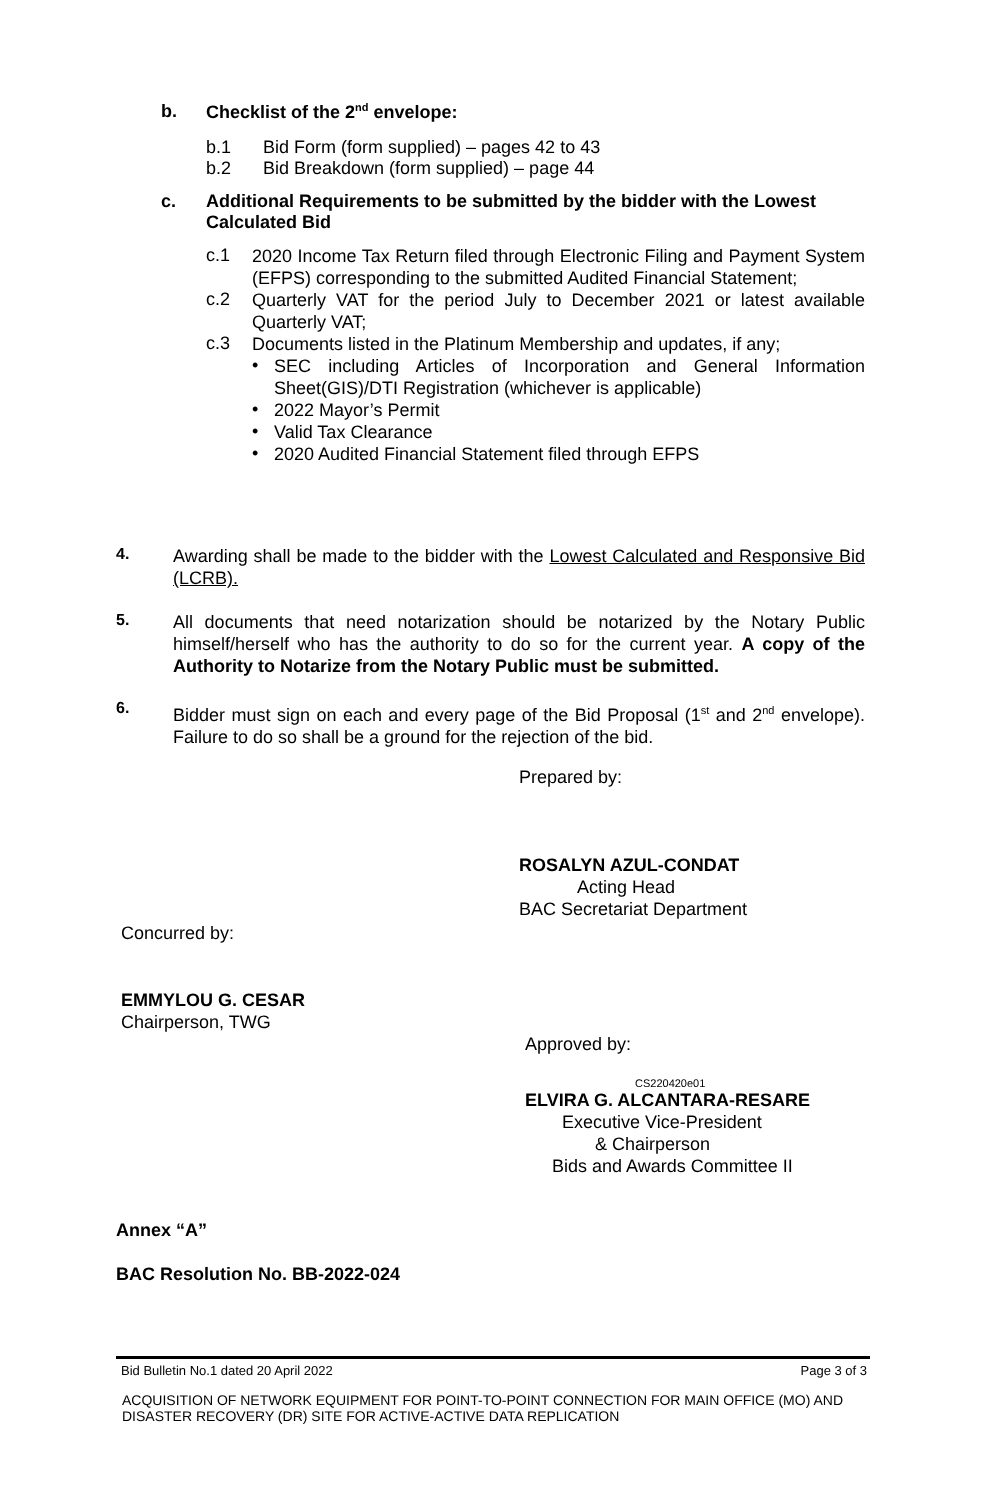b. Checklist of the 2<sup>nd</sup> envelope:
b.1 Bid Form (form supplied) – pages 42 to 43
b.2 Bid Breakdown (form supplied) – page 44
c. Additional Requirements to be submitted by the bidder with the Lowest Calculated Bid
c.1
2020 Income Tax Return filed through Electronic Filing and Payment System (EFPS) corresponding to the submitted Audited Financial Statement;
c.2
Quarterly VAT for the period July to December 2021 or latest available Quarterly VAT;
c.3
Documents listed in the Platinum Membership and updates, if any;
•
SEC including Articles of Incorporation and General Information Sheet(GIS)/DTI Registration (whichever is applicable)
•
2022 Mayor’s Permit
•
Valid Tax Clearance
•
2020 Audited Financial Statement filed through EFPS
4.
Awarding shall be made to the bidder with the Lowest Calculated and Responsive Bid (LCRB).
5.
All documents that need notarization should be notarized by the Notary Public himself/herself who has the authority to do so for the current year. A copy of the Authority to Notarize from the Notary Public must be submitted.
6.
Bidder must sign on each and every page of the Bid Proposal (1<sup>st</sup> and 2<sup>nd</sup> envelope). Failure to do so shall be a ground for the rejection of the bid.
Prepared by:
ROSALYN AZUL-CONDAT
Acting Head
BAC Secretariat Department
Concurred by:
EMMYLOU G. CESAR
Chairperson, TWG
Approved by:
CS220420e01
ELVIRA G. ALCANTARA-RESARE
Executive Vice-President
& Chairperson
Bids and Awards Committee II
Annex “A”
BAC Resolution No. BB-2022-024
Bid Bulletin No.1 dated 20 April 2022 Page 3 of 3
ACQUISITION OF NETWORK EQUIPMENT FOR POINT-TO-POINT CONNECTION FOR MAIN OFFICE (MO) AND DISASTER RECOVERY (DR) SITE FOR ACTIVE-ACTIVE DATA REPLICATION